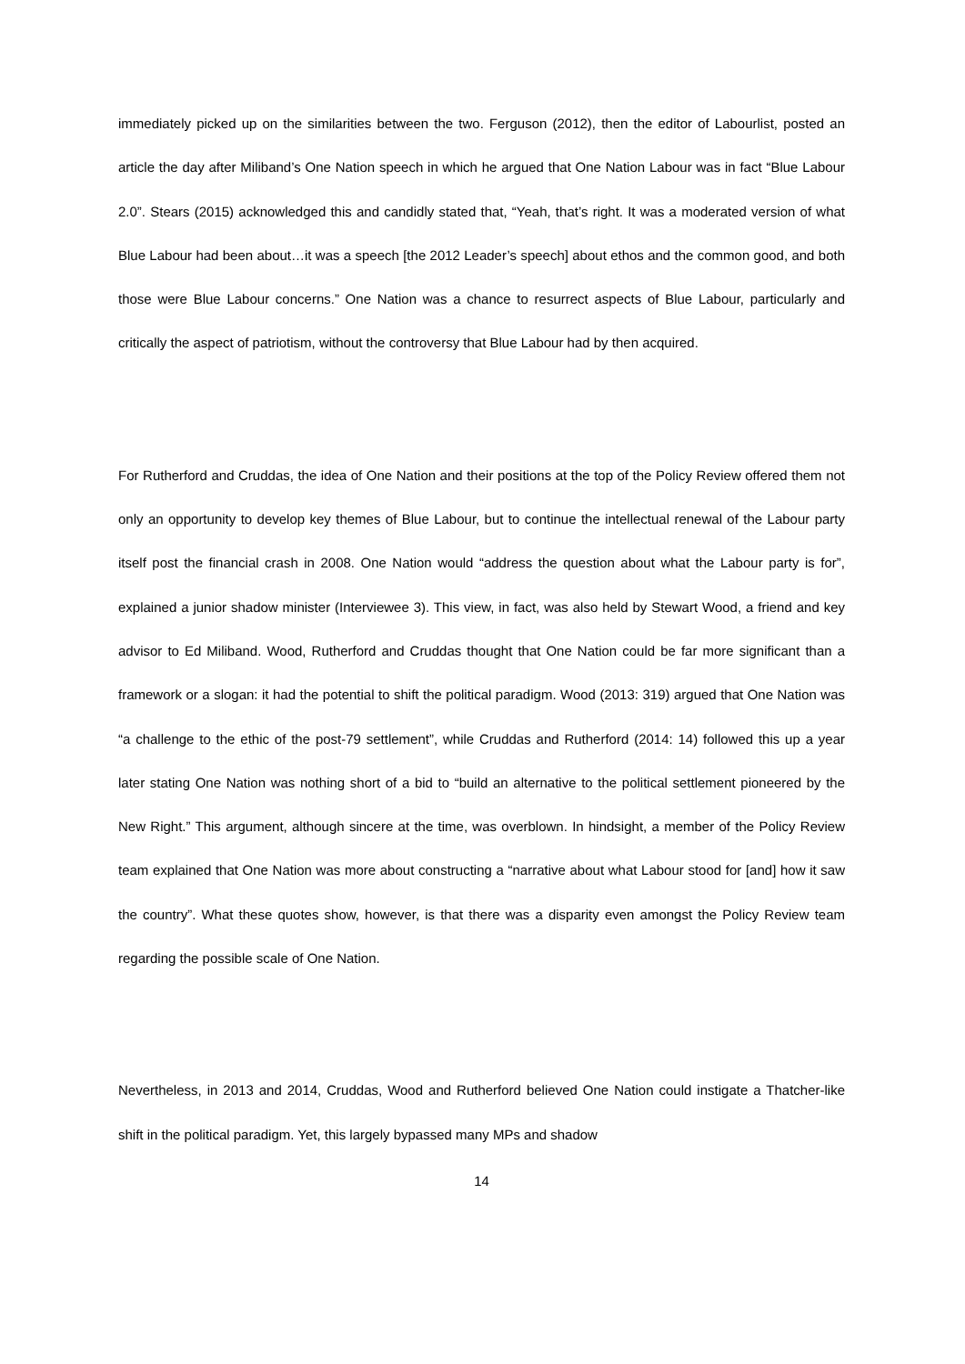immediately picked up on the similarities between the two. Ferguson (2012), then the editor of Labourlist, posted an article the day after Miliband’s One Nation speech in which he argued that One Nation Labour was in fact “Blue Labour 2.0”. Stears (2015) acknowledged this and candidly stated that, “Yeah, that’s right. It was a moderated version of what Blue Labour had been about…it was a speech [the 2012 Leader’s speech] about ethos and the common good, and both those were Blue Labour concerns.” One Nation was a chance to resurrect aspects of Blue Labour, particularly and critically the aspect of patriotism, without the controversy that Blue Labour had by then acquired.
For Rutherford and Cruddas, the idea of One Nation and their positions at the top of the Policy Review offered them not only an opportunity to develop key themes of Blue Labour, but to continue the intellectual renewal of the Labour party itself post the financial crash in 2008. One Nation would “address the question about what the Labour party is for”, explained a junior shadow minister (Interviewee 3). This view, in fact, was also held by Stewart Wood, a friend and key advisor to Ed Miliband. Wood, Rutherford and Cruddas thought that One Nation could be far more significant than a framework or a slogan: it had the potential to shift the political paradigm. Wood (2013: 319) argued that One Nation was “a challenge to the ethic of the post-79 settlement”, while Cruddas and Rutherford (2014: 14) followed this up a year later stating One Nation was nothing short of a bid to “build an alternative to the political settlement pioneered by the New Right.” This argument, although sincere at the time, was overblown. In hindsight, a member of the Policy Review team explained that One Nation was more about constructing a “narrative about what Labour stood for [and] how it saw the country”. What these quotes show, however, is that there was a disparity even amongst the Policy Review team regarding the possible scale of One Nation.
Nevertheless, in 2013 and 2014, Cruddas, Wood and Rutherford believed One Nation could instigate a Thatcher-like shift in the political paradigm. Yet, this largely bypassed many MPs and shadow
14